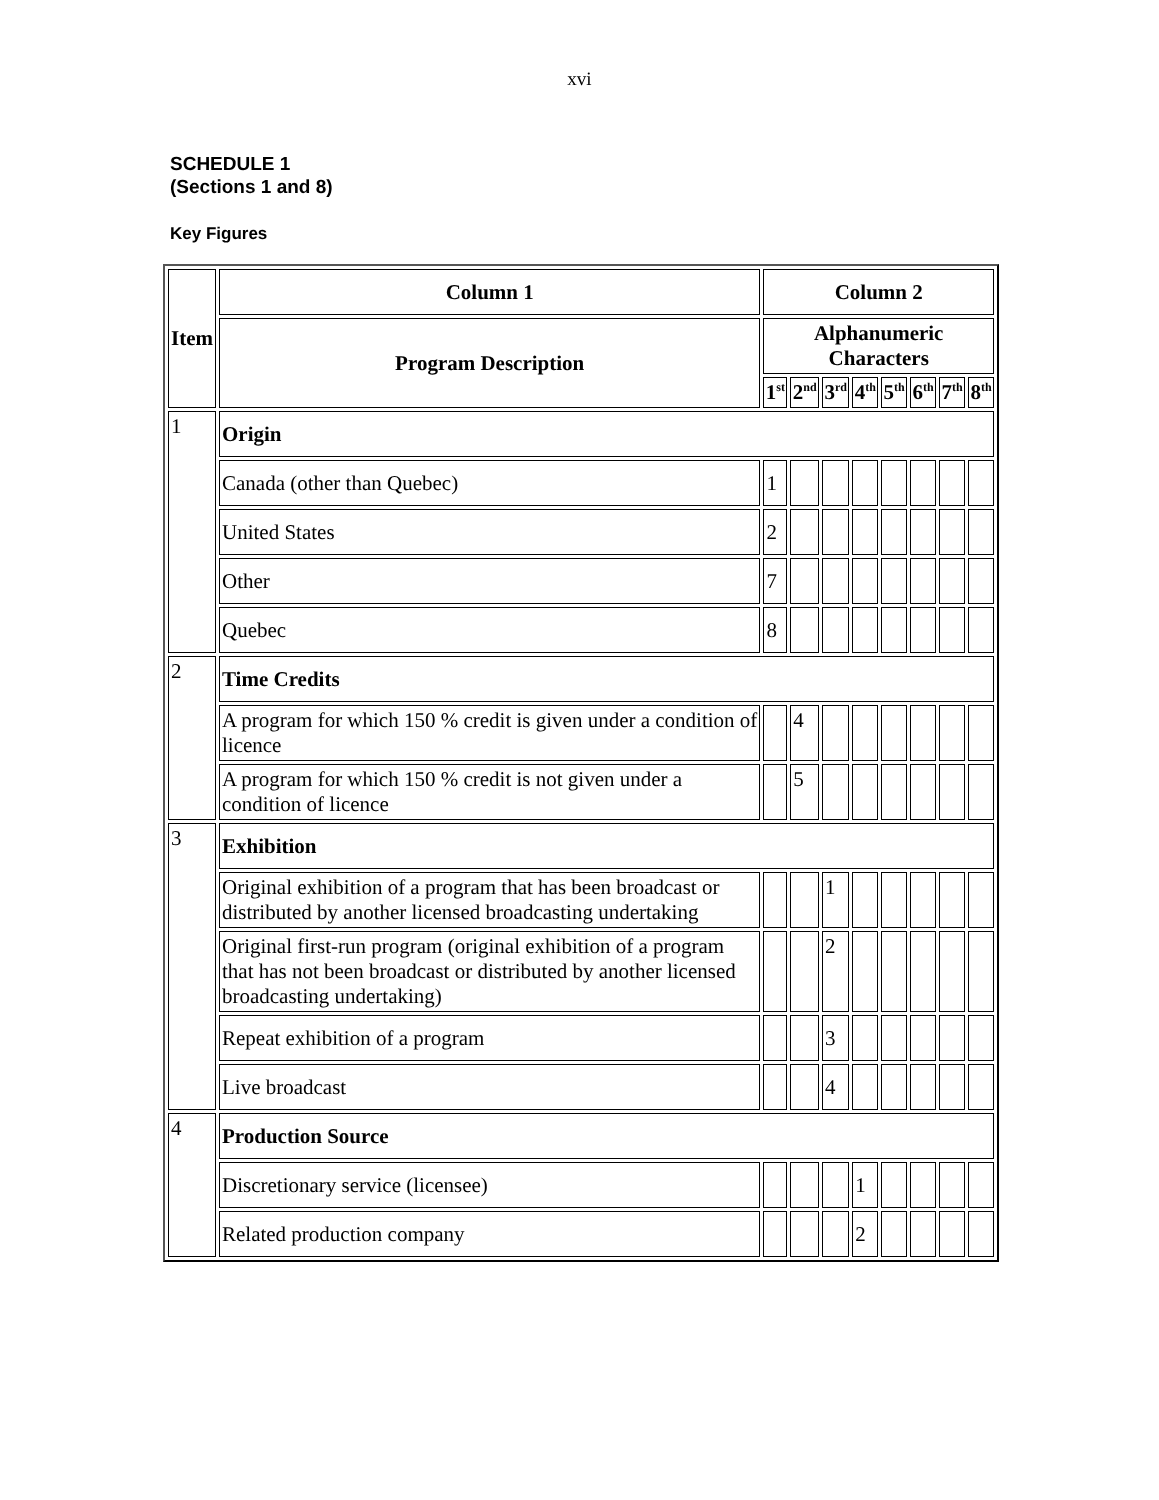xvi
SCHEDULE 1
(Sections 1 and 8)
Key Figures
| Item | Column 1 | Column 2 | | | | | | | |
| --- | --- | --- | --- | --- | --- | --- | --- | --- | --- |
| | Program Description | Alphanumeric Characters | | | | | | | |
| | | 1<sup>st</sup> | 2<sup>nd</sup> | 3<sup>rd</sup> | 4<sup>th</sup> | 5<sup>th</sup> | 6<sup>th</sup> | 7<sup>th</sup> | 8<sup>th</sup> |
| 1 | Origin | | | | | | | | |
| | Canada (other than Quebec) | 1 | | | | | | | |
| | United States | 2 | | | | | | | |
| | Other | 7 | | | | | | | |
| | Quebec | 8 | | | | | | | |
| 2 | Time Credits | | | | | | | | |
| | A program for which 150 % credit is given under a condition of licence | | 4 | | | | | | |
| | A program for which 150 % credit is not given under a condition of licence | | 5 | | | | | | |
| 3 | Exhibition | | | | | | | | |
| | Original exhibition of a program that has been broadcast or distributed by another licensed broadcasting undertaking | | | 1 | | | | | |
| | Original first-run program (original exhibition of a program that has not been broadcast or distributed by another licensed broadcasting undertaking) | | | 2 | | | | | |
| | Repeat exhibition of a program | | | 3 | | | | | |
| | Live broadcast | | | 4 | | | | | |
| 4 | Production Source | | | | | | | | |
| | Discretionary service (licensee) | | | | 1 | | | | |
| | Related production company | | | | 2 | | | | |